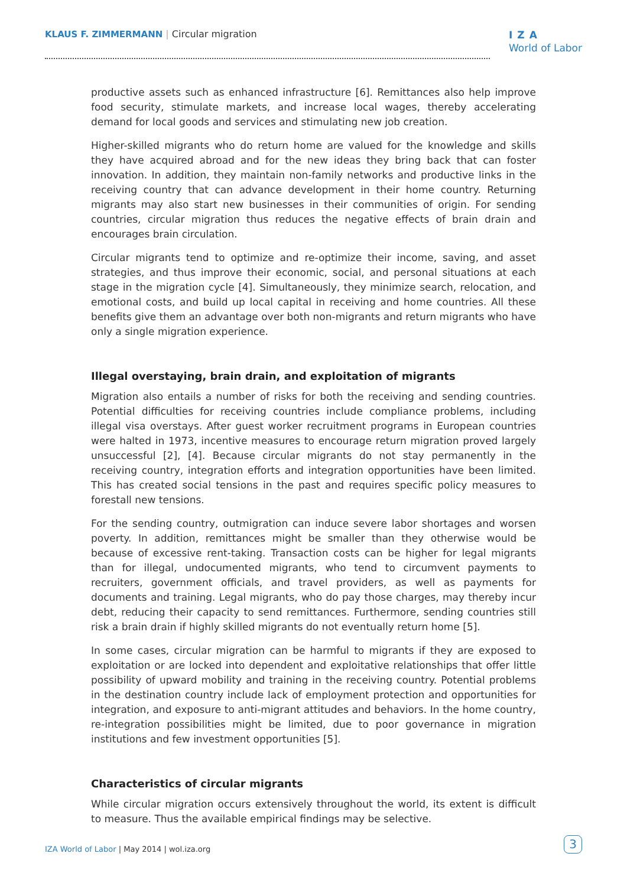KLAUS F. ZIMMERMANN | Circular migration
IZA
World of Labor
productive assets such as enhanced infrastructure [6]. Remittances also help improve food security, stimulate markets, and increase local wages, thereby accelerating demand for local goods and services and stimulating new job creation.
Higher-skilled migrants who do return home are valued for the knowledge and skills they have acquired abroad and for the new ideas they bring back that can foster innovation. In addition, they maintain non-family networks and productive links in the receiving country that can advance development in their home country. Returning migrants may also start new businesses in their communities of origin. For sending countries, circular migration thus reduces the negative effects of brain drain and encourages brain circulation.
Circular migrants tend to optimize and re-optimize their income, saving, and asset strategies, and thus improve their economic, social, and personal situations at each stage in the migration cycle [4]. Simultaneously, they minimize search, relocation, and emotional costs, and build up local capital in receiving and home countries. All these benefits give them an advantage over both non-migrants and return migrants who have only a single migration experience.
Illegal overstaying, brain drain, and exploitation of migrants
Migration also entails a number of risks for both the receiving and sending countries. Potential difficulties for receiving countries include compliance problems, including illegal visa overstays. After guest worker recruitment programs in European countries were halted in 1973, incentive measures to encourage return migration proved largely unsuccessful [2], [4]. Because circular migrants do not stay permanently in the receiving country, integration efforts and integration opportunities have been limited. This has created social tensions in the past and requires specific policy measures to forestall new tensions.
For the sending country, outmigration can induce severe labor shortages and worsen poverty. In addition, remittances might be smaller than they otherwise would be because of excessive rent-taking. Transaction costs can be higher for legal migrants than for illegal, undocumented migrants, who tend to circumvent payments to recruiters, government officials, and travel providers, as well as payments for documents and training. Legal migrants, who do pay those charges, may thereby incur debt, reducing their capacity to send remittances. Furthermore, sending countries still risk a brain drain if highly skilled migrants do not eventually return home [5].
In some cases, circular migration can be harmful to migrants if they are exposed to exploitation or are locked into dependent and exploitative relationships that offer little possibility of upward mobility and training in the receiving country. Potential problems in the destination country include lack of employment protection and opportunities for integration, and exposure to anti-migrant attitudes and behaviors. In the home country, re-integration possibilities might be limited, due to poor governance in migration institutions and few investment opportunities [5].
Characteristics of circular migrants
While circular migration occurs extensively throughout the world, its extent is difficult to measure. Thus the available empirical findings may be selective.
IZA World of Labor | May 2014 | wol.iza.org 3